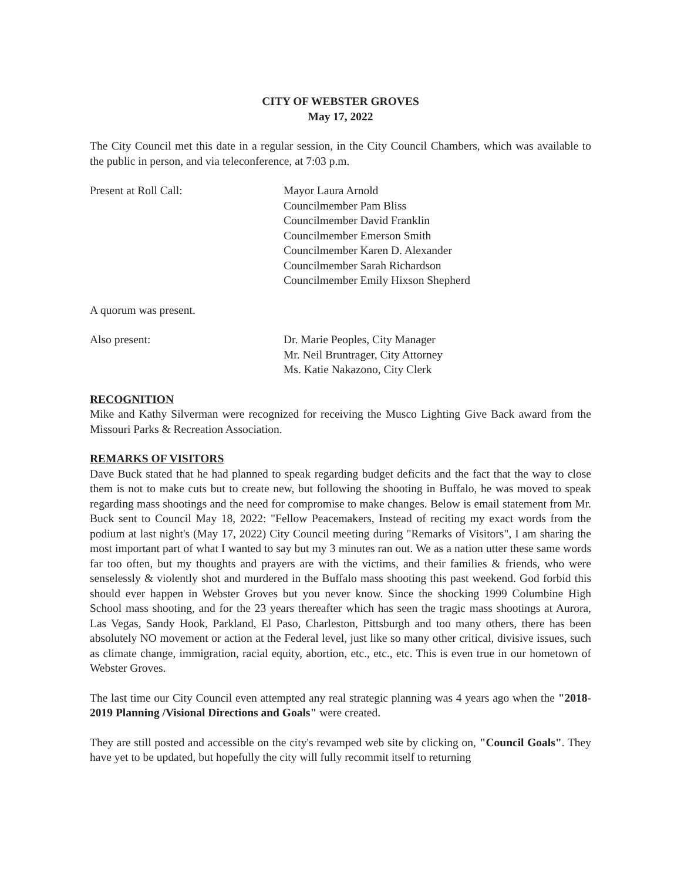CITY OF WEBSTER GROVES
May 17, 2022
The City Council met this date in a regular session, in the City Council Chambers, which was available to the public in person, and via teleconference, at 7:03 p.m.
Present at Roll Call: Mayor Laura Arnold
Councilmember Pam Bliss
Councilmember David Franklin
Councilmember Emerson Smith
Councilmember Karen D. Alexander
Councilmember Sarah Richardson
Councilmember Emily Hixson Shepherd
A quorum was present.
Also present: Dr. Marie Peoples, City Manager
Mr. Neil Bruntrager, City Attorney
Ms. Katie Nakazono, City Clerk
RECOGNITION
Mike and Kathy Silverman were recognized for receiving the Musco Lighting Give Back award from the Missouri Parks & Recreation Association.
REMARKS OF VISITORS
Dave Buck stated that he had planned to speak regarding budget deficits and the fact that the way to close them is not to make cuts but to create new, but following the shooting in Buffalo, he was moved to speak regarding mass shootings and the need for compromise to make changes. Below is email statement from Mr. Buck sent to Council May 18, 2022: "Fellow Peacemakers, Instead of reciting my exact words from the podium at last night's (May 17, 2022) City Council meeting during "Remarks of Visitors", I am sharing the most important part of what I wanted to say but my 3 minutes ran out. We as a nation utter these same words far too often, but my thoughts and prayers are with the victims, and their families & friends, who were senselessly & violently shot and murdered in the Buffalo mass shooting this past weekend. God forbid this should ever happen in Webster Groves but you never know. Since the shocking 1999 Columbine High School mass shooting, and for the 23 years thereafter which has seen the tragic mass shootings at Aurora, Las Vegas, Sandy Hook, Parkland, El Paso, Charleston, Pittsburgh and too many others, there has been absolutely NO movement or action at the Federal level, just like so many other critical, divisive issues, such as climate change, immigration, racial equity, abortion, etc., etc., etc. This is even true in our hometown of Webster Groves.
The last time our City Council even attempted any real strategic planning was 4 years ago when the "2018-2019 Planning /Visional Directions and Goals" were created.
They are still posted and accessible on the city's revamped web site by clicking on, "Council Goals". They have yet to be updated, but hopefully the city will fully recommit itself to returning